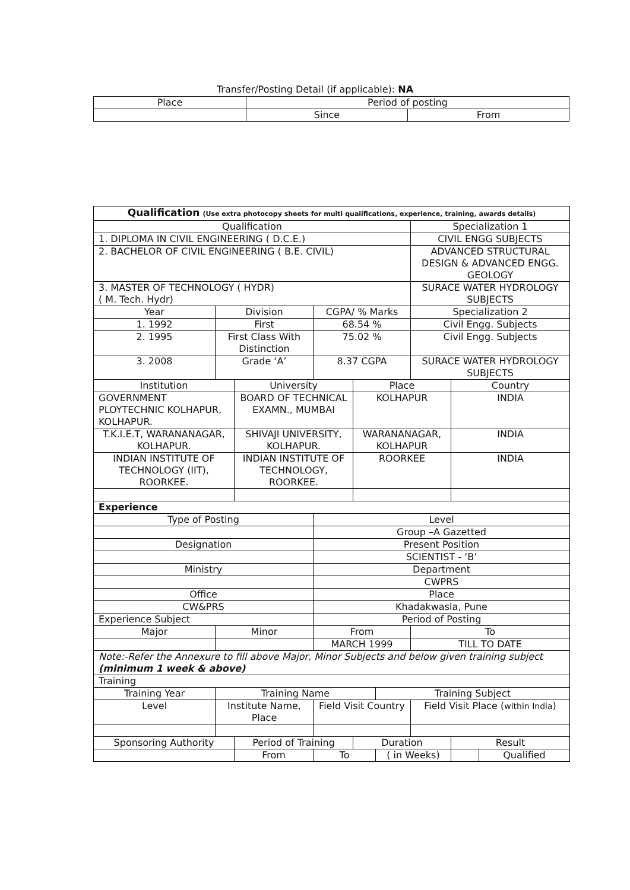Transfer/Posting Detail (if applicable): NA
| Place | Period of posting | |
| | Since | From |
| Qualification (Use extra photocopy sheets for multi qualifications, experience, training, awards details) | | | | | | | | |
| Qualification | | | | | | Specialization 1 | | |
| 1. DIPLOMA IN CIVIL ENGINEERING ( D.C.E.) | | | | | | CIVIL ENGG SUBJECTS | | |
| 2. BACHELOR OF CIVIL ENGINEERING ( B.E. CIVIL) | | | | | | ADVANCED STRUCTURAL DESIGN & ADVANCED ENGG. GEOLOGY | | |
| 3. MASTER OF TECHNOLOGY ( HYDR) ( M. Tech. Hydr) | | | | | | SURACE WATER HYDROLOGY SUBJECTS | | |
| Year | Division | | CGPA/ % Marks | | | Specialization 2 | | |
| 1. 1992 | First | | 68.54 % | | | Civil Engg. Subjects | | |
| 2. 1995 | First Class With Distinction | | 75.02 % | | | Civil Engg. Subjects | | |
| 3. 2008 | Grade ‘A’ | | 8.37 CGPA | | | SURACE WATER HYDROLOGY SUBJECTS | | |
| Institution | | University | | Place | | | Country | |
| GOVERNMENT PLOYTECHNIC KOLHAPUR, KOLHAPUR. | | BOARD OF TECHNICAL EXAMN., MUMBAI | | KOLHAPUR | | | INDIA | |
| T.K.I.E.T, WARANANAGAR, KOLHAPUR. | | SHIVAJI UNIVERSITY, KOLHAPUR. | | WARANANAGAR, KOLHAPUR | | | INDIA | |
| INDIAN INSTITUTE OF TECHNOLOGY (IIT), ROORKEE. | | INDIAN INSTITUTE OF TECHNOLOGY, ROORKEE. | | ROORKEE | | | INDIA | |
| Experience | | | | | | | | |
| Type of Posting | | | Level | | | | | |
| | | | Group –A Gazetted | | | | | |
| Designation | | | Present Position | | | | | |
| | | | SCIENTIST - ‘B’ | | | | | |
| Ministry | | | Department | | | | | |
| | | | CWPRS | | | | | |
| Office | | | Place | | | | | |
| CW&PRS | | | Khadakwasla, Pune | | | | | |
| Experience Subject | | | Period of Posting | | | | | |
| Major | Minor | | From | | | To | | |
| | | | MARCH 1999 | | | TILL TO DATE | | |
| Note:-Refer the Annexure to fill above Major, Minor Subjects and below given training subject (minimum 1 week & above) | | | | | | | | |
| Training | | | | | | | | |
| Training Year | Training Name | | | | Training Subject | | | |
| Level | Institute Name, Place | | Field Visit Country | | | Field Visit Place ( within India ) | | |
| Sponsoring Authority | | Period of Training | | Duration | | | Result | |
| | | From | To | | ( in Weeks) | | | Qualified |